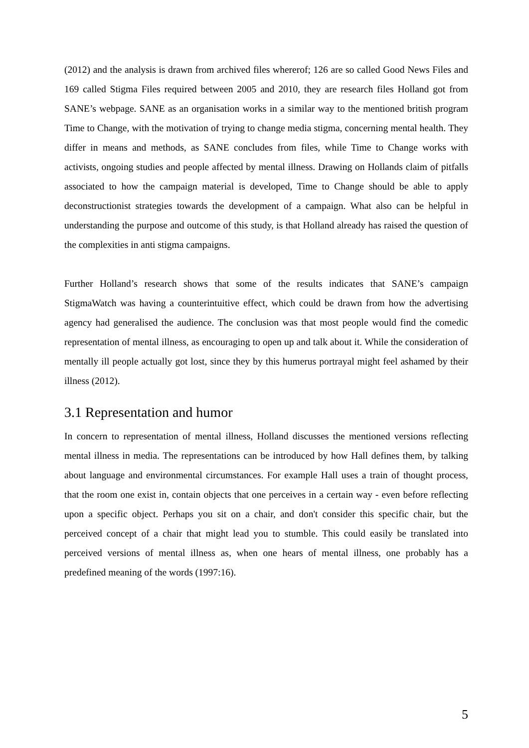(2012) and the analysis is drawn from archived files whererof; 126 are so called Good News Files and 169 called Stigma Files required between 2005 and 2010, they are research files Holland got from SANE’s webpage. SANE as an organisation works in a similar way to the mentioned british program Time to Change, with the motivation of trying to change media stigma, concerning mental health. They differ in means and methods, as SANE concludes from files, while Time to Change works with activists, ongoing studies and people affected by mental illness. Drawing on Hollands claim of pitfalls associated to how the campaign material is developed, Time to Change should be able to apply deconstructionist strategies towards the development of a campaign. What also can be helpful in understanding the purpose and outcome of this study, is that Holland already has raised the question of the complexities in anti stigma campaigns.
Further Holland’s research shows that some of the results indicates that SANE’s campaign StigmaWatch was having a counterintuitive effect, which could be drawn from how the advertising agency had generalised the audience. The conclusion was that most people would find the comedic representation of mental illness, as encouraging to open up and talk about it. While the consideration of mentally ill people actually got lost, since they by this humerus portrayal might feel ashamed by their illness (2012).
3.1 Representation and humor
In concern to representation of mental illness, Holland discusses the mentioned versions reflecting mental illness in media. The representations can be introduced by how Hall defines them, by talking about language and environmental circumstances. For example Hall uses a train of thought process, that the room one exist in, contain objects that one perceives in a certain way - even before reflecting upon a specific object. Perhaps you sit on a chair, and don't consider this specific chair, but the perceived concept of a chair that might lead you to stumble. This could easily be translated into perceived versions of mental illness as, when one hears of mental illness, one probably has a predefined meaning of the words (1997:16).
5